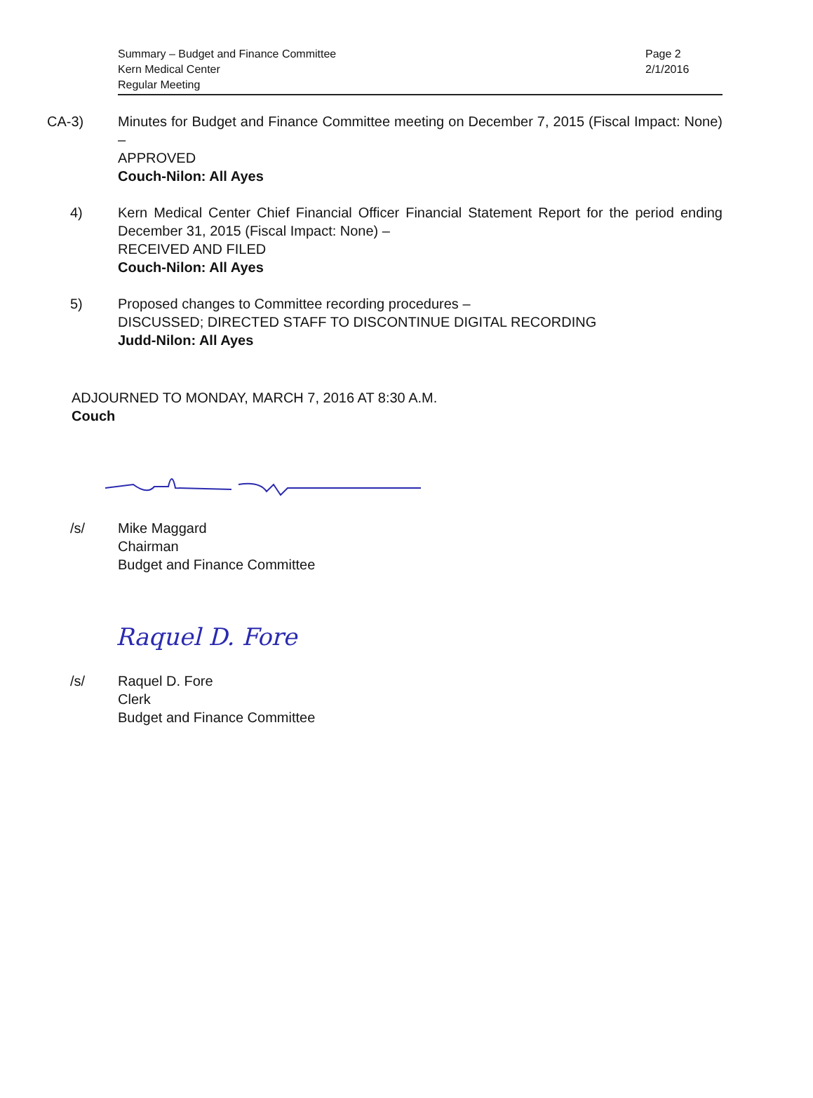Summary – Budget and Finance Committee
Kern Medical Center
Regular Meeting
Page 2
2/1/2016
CA-3) Minutes for Budget and Finance Committee meeting on December 7, 2015 (Fiscal Impact: None) –
APPROVED
Couch-Nilon: All Ayes
4) Kern Medical Center Chief Financial Officer Financial Statement Report for the period ending December 31, 2015 (Fiscal Impact: None) –
RECEIVED AND FILED
Couch-Nilon: All Ayes
5) Proposed changes to Committee recording procedures –
DISCUSSED; DIRECTED STAFF TO DISCONTINUE DIGITAL RECORDING
Judd-Nilon: All Ayes
ADJOURNED TO MONDAY, MARCH 7, 2016 AT 8:30 A.M.
Couch
/s/ Mike Maggard
Chairman
Budget and Finance Committee
Raquel D. Fore
/s/ Raquel D. Fore
Clerk
Budget and Finance Committee